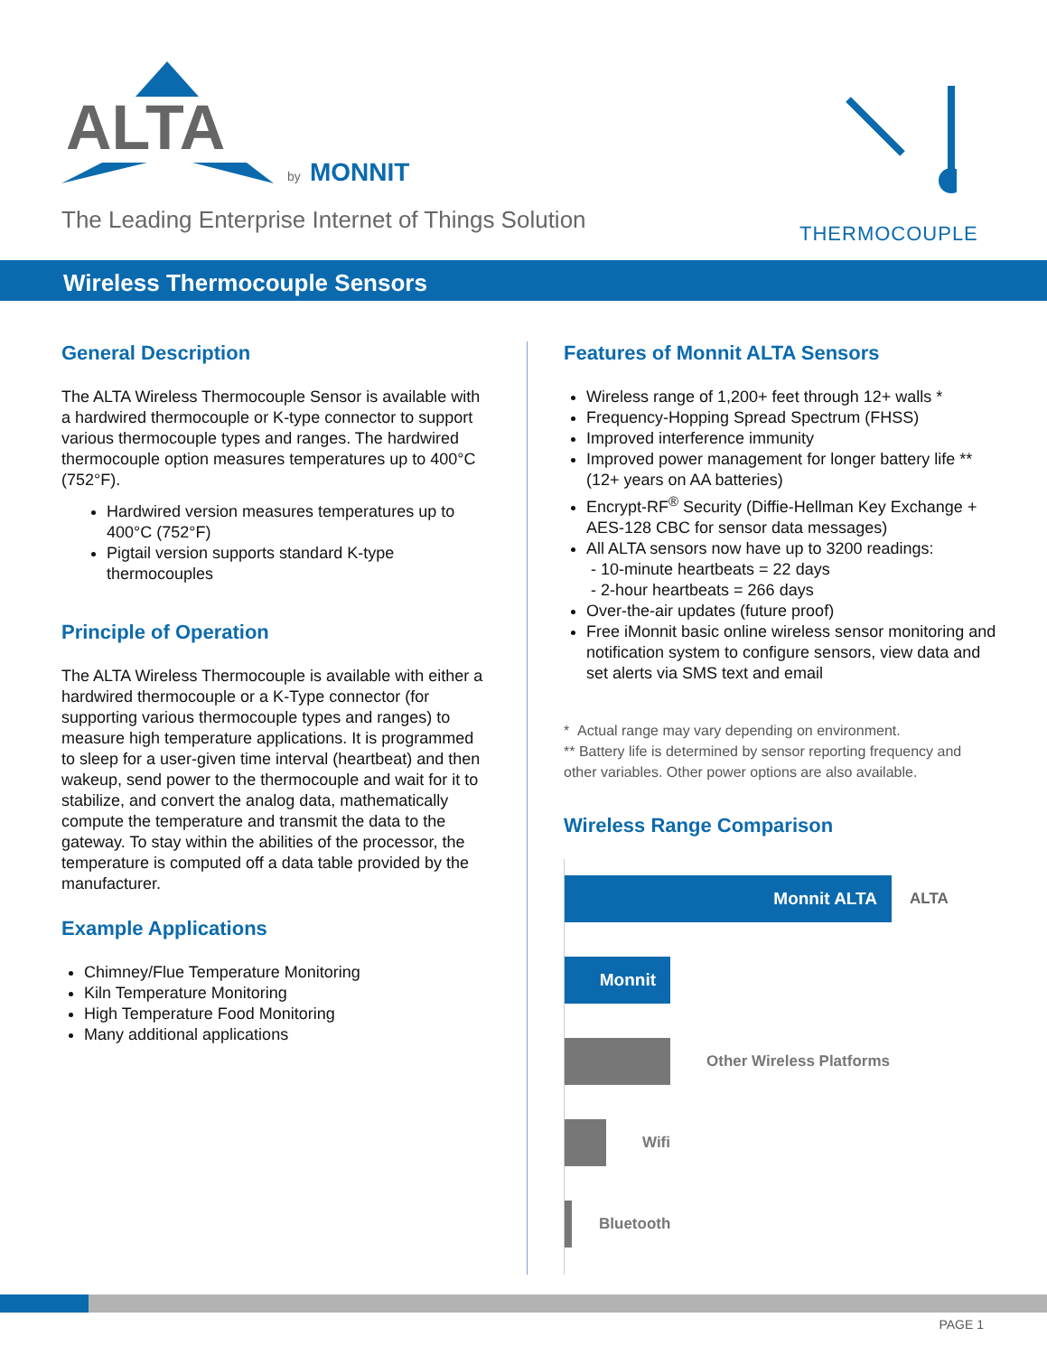ALTA
by
MONNIT
The Leading Enterprise Internet of Things Solution
THERMOCOUPLE
Wireless Thermocouple Sensors
General Description
The ALTA Wireless Thermocouple Sensor is available with a hardwired thermocouple or K-type connector to support various thermocouple types and ranges. The hardwired thermocouple option measures temperatures up to 400°C (752°F).
Hardwired version measures temperatures up to 400°C (752°F)
Pigtail version supports standard K-type thermocouples
Principle of Operation
The ALTA Wireless Thermocouple is available with either a hardwired thermocouple or a K-Type connector (for supporting various thermocouple types and ranges) to measure high temperature applications. It is programmed to sleep for a user-given time interval (heartbeat) and then wakeup, send power to the thermocouple and wait for it to stabilize, and convert the analog data, mathematically compute the temperature and transmit the data to the gateway. To stay within the abilities of the processor, the temperature is computed off a data table provided by the manufacturer.
Example Applications
Chimney/Flue Temperature Monitoring
Kiln Temperature Monitoring
High Temperature Food Monitoring
Many additional applications
Features of Monnit ALTA Sensors
Wireless range of 1,200+ feet through 12+ walls *
Frequency-Hopping Spread Spectrum (FHSS)
Improved interference immunity
Improved power management for longer battery life ** (12+ years on AA batteries)
Encrypt-RF<sup>®</sup> Security (Diffie-Hellman Key Exchange + AES-128 CBC for sensor data messages)
All ALTA sensors now have up to 3200 readings:
- 10-minute heartbeats = 22 days
- 2-hour heartbeats = 266 days
Over-the-air updates (future proof)
Free iMonnit basic online wireless sensor monitoring and notification system to configure sensors, view data and set alerts via SMS text and email
* Actual range may vary depending on environment.
** Battery life is determined by sensor reporting frequency and other variables. Other power options are also available.
Wireless Range Comparison
Monnit ALTA
ALTA
Monnit
Other Wireless Platforms
Wifi
Bluetooth
PAGE 1